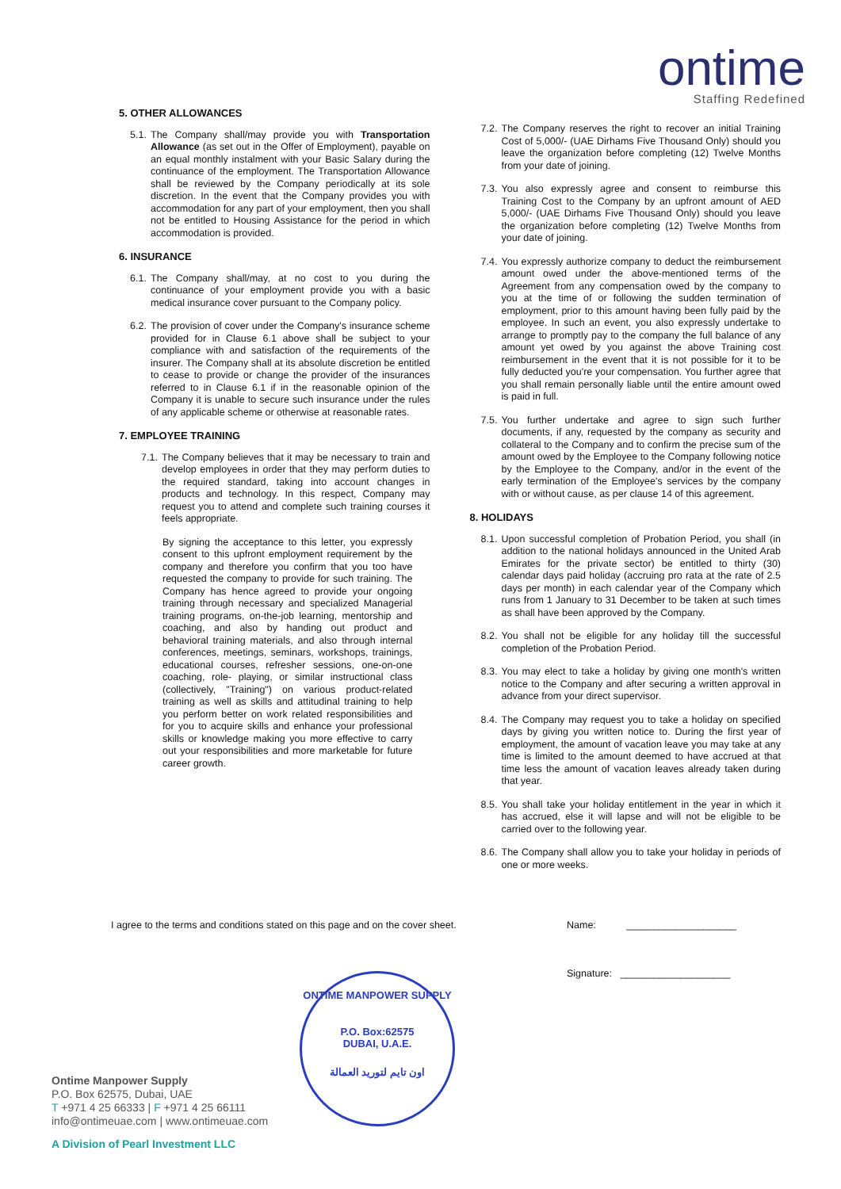ontime
Staffing Redefined
5. OTHER ALLOWANCES
5.1. The Company shall/may provide you with Transportation Allowance (as set out in the Offer of Employment), payable on an equal monthly instalment with your Basic Salary during the continuance of the employment. The Transportation Allowance shall be reviewed by the Company periodically at its sole discretion. In the event that the Company provides you with accommodation for any part of your employment, then you shall not be entitled to Housing Assistance for the period in which accommodation is provided.
6. INSURANCE
6.1. The Company shall/may, at no cost to you during the continuance of your employment provide you with a basic medical insurance cover pursuant to the Company policy.
6.2. The provision of cover under the Company's insurance scheme provided for in Clause 6.1 above shall be subject to your compliance with and satisfaction of the requirements of the insurer. The Company shall at its absolute discretion be entitled to cease to provide or change the provider of the insurances referred to in Clause 6.1 if in the reasonable opinion of the Company it is unable to secure such insurance under the rules of any applicable scheme or otherwise at reasonable rates.
7. EMPLOYEE TRAINING
7.1. The Company believes that it may be necessary to train and develop employees in order that they may perform duties to the required standard, taking into account changes in products and technology. In this respect, Company may request you to attend and complete such training courses it feels appropriate.
By signing the acceptance to this letter, you expressly consent to this upfront employment requirement by the company and therefore you confirm that you too have requested the company to provide for such training. The Company has hence agreed to provide your ongoing training through necessary and specialized Managerial training programs, on-the-job learning, mentorship and coaching, and also by handing out product and behavioral training materials, and also through internal conferences, meetings, seminars, workshops, trainings, educational courses, refresher sessions, one-on-one coaching, role- playing, or similar instructional class (collectively, "Training") on various product-related training as well as skills and attitudinal training to help you perform better on work related responsibilities and for you to acquire skills and enhance your professional skills or knowledge making you more effective to carry out your responsibilities and more marketable for future career growth.
7.2. The Company reserves the right to recover an initial Training Cost of 5,000/- (UAE Dirhams Five Thousand Only) should you leave the organization before completing (12) Twelve Months from your date of joining.
7.3. You also expressly agree and consent to reimburse this Training Cost to the Company by an upfront amount of AED 5,000/- (UAE Dirhams Five Thousand Only) should you leave the organization before completing (12) Twelve Months from your date of joining.
7.4. You expressly authorize company to deduct the reimbursement amount owed under the above-mentioned terms of the Agreement from any compensation owed by the company to you at the time of or following the sudden termination of employment, prior to this amount having been fully paid by the employee. In such an event, you also expressly undertake to arrange to promptly pay to the company the full balance of any amount yet owed by you against the above Training cost reimbursement in the event that it is not possible for it to be fully deducted you're your compensation. You further agree that you shall remain personally liable until the entire amount owed is paid in full.
7.5. You further undertake and agree to sign such further documents, if any, requested by the company as security and collateral to the Company and to confirm the precise sum of the amount owed by the Employee to the Company following notice by the Employee to the Company, and/or in the event of the early termination of the Employee's services by the company with or without cause, as per clause 14 of this agreement.
8. HOLIDAYS
8.1. Upon successful completion of Probation Period, you shall (in addition to the national holidays announced in the United Arab Emirates for the private sector) be entitled to thirty (30) calendar days paid holiday (accruing pro rata at the rate of 2.5 days per month) in each calendar year of the Company which runs from 1 January to 31 December to be taken at such times as shall have been approved by the Company.
8.2. You shall not be eligible for any holiday till the successful completion of the Probation Period.
8.3. You may elect to take a holiday by giving one month's written notice to the Company and after securing a written approval in advance from your direct supervisor.
8.4. The Company may request you to take a holiday on specified days by giving you written notice to. During the first year of employment, the amount of vacation leave you may take at any time is limited to the amount deemed to have accrued at that time less the amount of vacation leaves already taken during that year.
8.5. You shall take your holiday entitlement in the year in which it has accrued, else it will lapse and will not be eligible to be carried over to the following year.
8.6. The Company shall allow you to take your holiday in periods of one or more weeks.
I agree to the terms and conditions stated on this page and on the cover sheet.
Name: ____________________
Signature: ____________________
ONTIME MANPOWER SUPPLY
P.O. Box:62575
DUBAI, U.A.E.
اون تايم لتوريد العمالة
Ontime Manpower Supply
P.O. Box 62575, Dubai, UAE
T +971 4 25 66333 | F +971 4 25 66111
info@ontimeuae.com | www.ontimeuae.com
A Division of Pearl Investment LLC